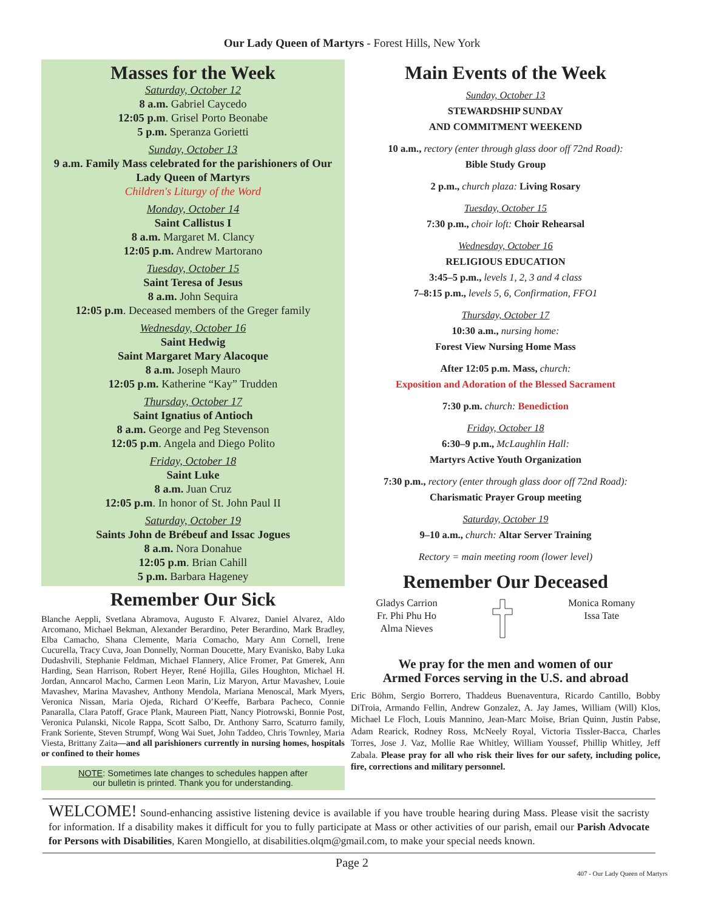Our Lady Queen of Martyrs - Forest Hills, New York
Masses for the Week
Saturday, October 12
8 a.m. Gabriel Caycedo
12:05 p.m. Grisel Porto Beonabe
5 p.m. Speranza Gorietti
Sunday, October 13
9 a.m. Family Mass celebrated for the parishioners of Our Lady Queen of Martyrs
Children's Liturgy of the Word
Monday, October 14
Saint Callistus I
8 a.m. Margaret M. Clancy
12:05 p.m. Andrew Martorano
Tuesday, October 15
Saint Teresa of Jesus
8 a.m. John Sequira
12:05 p.m. Deceased members of the Greger family
Wednesday, October 16
Saint Hedwig
Saint Margaret Mary Alacoque
8 a.m. Joseph Mauro
12:05 p.m. Katherine “Kay” Trudden
Thursday, October 17
Saint Ignatius of Antioch
8 a.m. George and Peg Stevenson
12:05 p.m. Angela and Diego Polito
Friday, October 18
Saint Luke
8 a.m. Juan Cruz
12:05 p.m. In honor of St. John Paul II
Saturday, October 19
Saints John de Brébeuf and Issac Jogues
8 a.m. Nora Donahue
12:05 p.m. Brian Cahill
5 p.m. Barbara Hageney
Remember Our Sick
Blanche Aeppli, Svetlana Abramova, Augusto F. Alvarez, Daniel Alvarez, Aldo Arcomano, Michael Bekman, Alexander Berardino, Peter Berardino, Mark Bradley, Elba Camacho, Shana Clemente, Maria Comacho, Mary Ann Cornell, Irene Cucurella, Tracy Cuva, Joan Donnelly, Norman Doucette, Mary Evanisko, Baby Luka Dudashvili, Stephanie Feldman, Michael Flannery, Alice Fromer, Pat Gmerek, Ann Harding, Sean Harrison, Robert Heyer, René Hojilla, Giles Houghton, Michael H. Jordan, Anncarol Macho, Carmen Leon Marin, Liz Maryon, Artur Mavashev, Louie Mavashev, Marina Mavashev, Anthony Mendola, Mariana Menoscal, Mark Myers, Veronica Nissan, Maria Ojeda, Richard O’Keeffe, Barbara Pacheco, Connie Panaralla, Clara Patoff, Grace Plank, Maureen Piatt, Nancy Piotrowski, Bonnie Post, Veronica Pulanski, Nicole Rappa, Scott Salbo, Dr. Anthony Sarro, Scaturro family, Frank Soriente, Steven Strumpf, Wong Wai Suet, John Taddeo, Chris Townley, Maria Viesta, Brittany Zaita—and all parishioners currently in nursing homes, hospitals or confined to their homes
NOTE: Sometimes late changes to schedules happen after
our bulletin is printed. Thank you for understanding.
Main Events of the Week
Sunday, October 13
STEWARDSHIP SUNDAY
AND COMMITMENT WEEKEND
10 a.m., rectory (enter through glass door off 72nd Road):
Bible Study Group
2 p.m., church plaza: Living Rosary
Tuesday, October 15
7:30 p.m., choir loft: Choir Rehearsal
Wednesday, October 16
RELIGIOUS EDUCATION
3:45–5 p.m., levels 1, 2, 3 and 4 class
7–8:15 p.m., levels 5, 6, Confirmation, FFO1
Thursday, October 17
10:30 a.m., nursing home:
Forest View Nursing Home Mass
After 12:05 p.m. Mass, church:
Exposition and Adoration of the Blessed Sacrament
7:30 p.m. church: Benediction
Friday, October 18
6:30–9 p.m., McLaughlin Hall:
Martyrs Active Youth Organization
7:30 p.m., rectory (enter through glass door off 72nd Road):
Charismatic Prayer Group meeting
Saturday, October 19
9–10 a.m., church: Altar Server Training
Rectory = main meeting room (lower level)
Remember Our Deceased
Gladys Carrion
Fr. Phi Phu Ho
Alma Nieves
Monica Romany
Issa Tate
We pray for the men and women of our
Armed Forces serving in the U.S. and abroad
Eric Böhm, Sergio Borrero, Thaddeus Buenaventura, Ricardo Cantillo, Bobby DiTroia, Armando Fellin, Andrew Gonzalez, A. Jay James, William (Will) Klos, Michael Le Floch, Louis Mannino, Jean-Marc Moïse, Brian Quinn, Justin Pabse, Adam Rearick, Rodney Ross, McNeely Royal, Victoria Tissler-Bacca, Charles Torres, Jose J. Vaz, Mollie Rae Whitley, William Youssef, Phillip Whitley, Jeff Zabala. Please pray for all who risk their lives for our safety, including police, fire, corrections and military personnel.
WELCOME! Sound-enhancing assistive listening device is available if you have trouble hearing during Mass. Please visit the sacristy for information. If a disability makes it difficult for you to fully participate at Mass or other activities of our parish, email our Parish Advocate for Persons with Disabilities, Karen Mongiello, at disabilities.olqm@gmail.com, to make your special needs known.
Page 2
407 - Our Lady Queen of Martyrs